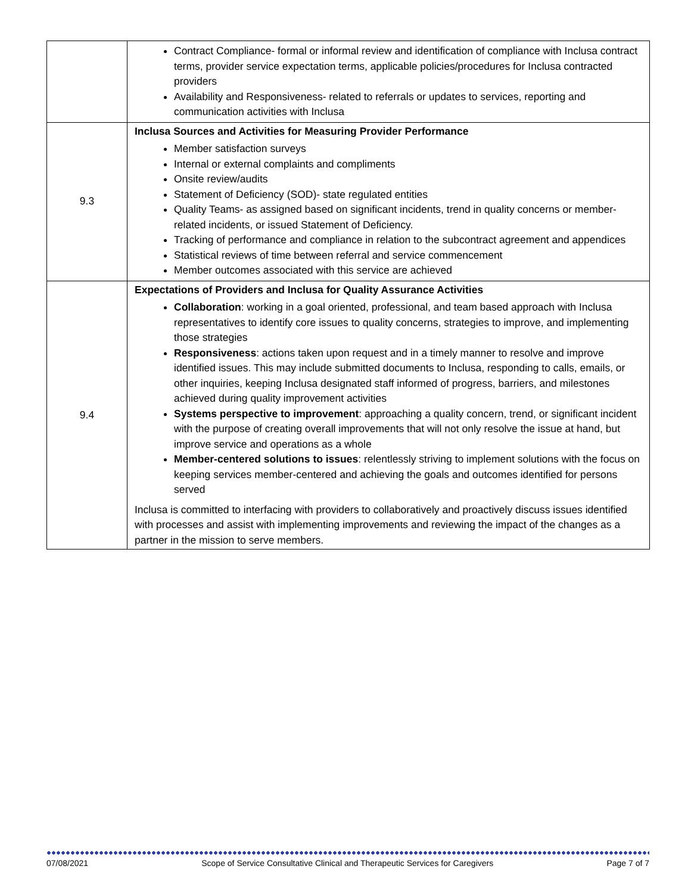| | Contract Compliance- formal or informal review and identification of compliance with Inclusa contract terms, provider service expectation terms, applicable policies/procedures for Inclusa contracted providers Availability and Responsiveness- related to referrals or updates to services, reporting and communication activities with Inclusa |
| 9.3 | Inclusa Sources and Activities for Measuring Provider Performance Member satisfaction surveys Internal or external complaints and compliments Onsite review/audits Statement of Deficiency (SOD)- state regulated entities Quality Teams- as assigned based on significant incidents, trend in quality concerns or member-related incidents, or issued Statement of Deficiency. Tracking of performance and compliance in relation to the subcontract agreement and appendices Statistical reviews of time between referral and service commencement Member outcomes associated with this service are achieved |
| 9.4 | Expectations of Providers and Inclusa for Quality Assurance Activities Collaboration : working in a goal oriented, professional, and team based approach with Inclusa representatives to identify core issues to quality concerns, strategies to improve, and implementing those strategies Responsiveness : actions taken upon request and in a timely manner to resolve and improve identified issues. This may include submitted documents to Inclusa, responding to calls, emails, or other inquiries, keeping Inclusa designated staff informed of progress, barriers, and milestones achieved during quality improvement activities Systems perspective to improvement : approaching a quality concern, trend, or significant incident with the purpose of creating overall improvements that will not only resolve the issue at hand, but improve service and operations as a whole Member-centered solutions to issues : relentlessly striving to implement solutions with the focus on keeping services member-centered and achieving the goals and outcomes identified for persons served Inclusa is committed to interfacing with providers to collaboratively and proactively discuss issues identified with processes and assist with implementing improvements and reviewing the impact of the changes as a partner in the mission to serve members. |
07/08/2021 Scope of Service Consultative Clinical and Therapeutic Services for Caregivers Page 7 of 7